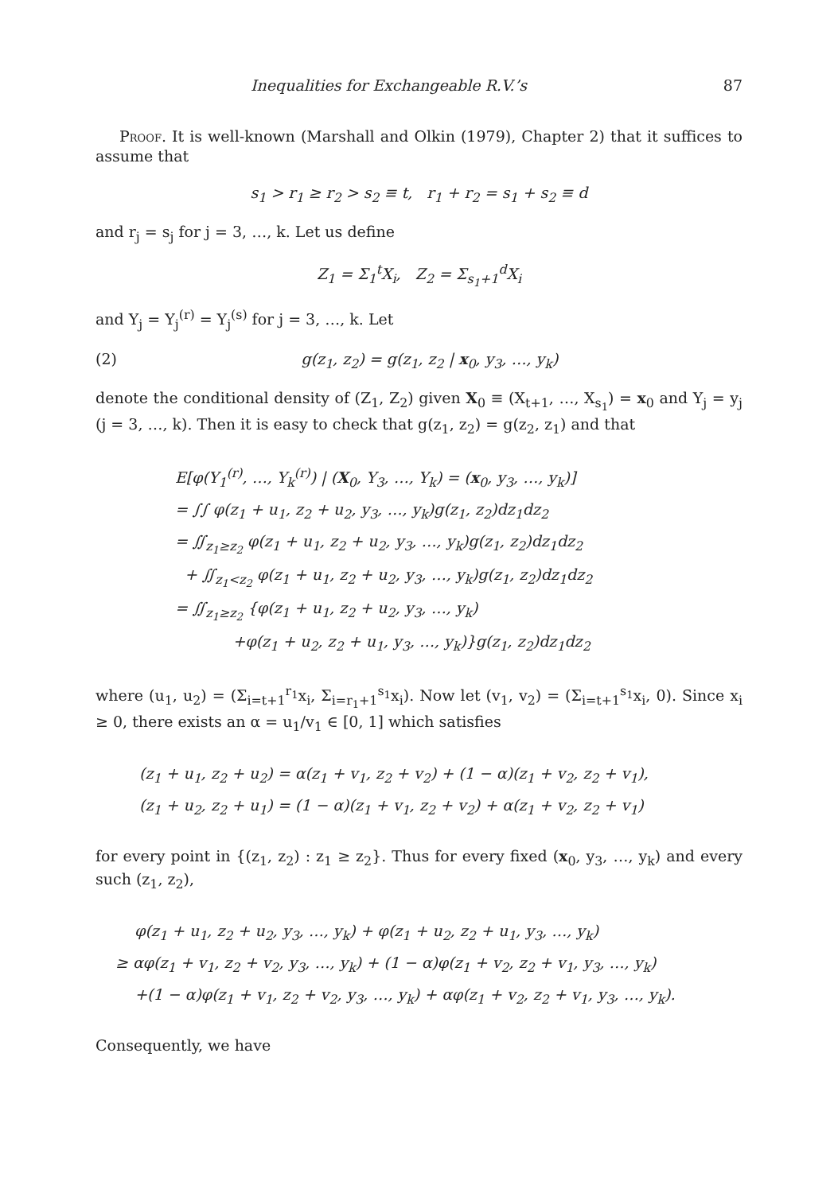Inequalities for Exchangeable R.V.’s 87
Proof. It is well-known (Marshall and Olkin (1979), Chapter 2) that it suffices to assume that
s<sub>1</sub> > r<sub>1</sub> ≥ r<sub>2</sub> > s<sub>2</sub> ≡ t, r<sub>1</sub> + r<sub>2</sub> = s<sub>1</sub> + s<sub>2</sub> ≡ d
and r<sub>j</sub> = s<sub>j</sub> for j = 3, …, k. Let us define
Z<sub>1</sub> = Σ<sub>1</sub><sup>t</sup>X<sub>i</sub>, Z<sub>2</sub> = Σ<sub>s<sub>1</sub>+1</sub><sup>d</sup>X<sub>i</sub>
and Y<sub>j</sub> = Y<sub>j</sub><sup>(r)</sup> = Y<sub>j</sub><sup>(s)</sup> for j = 3, …, k. Let
(2) g(z<sub>1</sub>, z<sub>2</sub>) = g(z<sub>1</sub>, z<sub>2</sub> | x<sub>0</sub>, y<sub>3</sub>, …, y<sub>k</sub>)
denote the conditional density of (Z<sub>1</sub>, Z<sub>2</sub>) given X<sub>0</sub> ≡ (X<sub>t+1</sub>, …, X<sub>s<sub>1</sub></sub>) = x<sub>0</sub> and Y<sub>j</sub> = y<sub>j</sub> (j = 3, …, k). Then it is easy to check that g(z<sub>1</sub>, z<sub>2</sub>) = g(z<sub>2</sub>, z<sub>1</sub>) and that
E[φ(Y<sub>1</sub><sup>(r)</sup>, …, Y<sub>k</sub><sup>(r)</sup>) | (X<sub>0</sub>, Y<sub>3</sub>, …, Y<sub>k</sub>) = (x<sub>0</sub>, y<sub>3</sub>, …, y<sub>k</sub>)]
= ∫∫ φ(z<sub>1</sub> + u<sub>1</sub>, z<sub>2</sub> + u<sub>2</sub>, y<sub>3</sub>, …, y<sub>k</sub>)g(z<sub>1</sub>, z<sub>2</sub>)dz<sub>1</sub>dz<sub>2</sub>
= ∬<sub>z<sub>1</sub>≥z<sub>2</sub></sub> φ(z<sub>1</sub> + u<sub>1</sub>, z<sub>2</sub> + u<sub>2</sub>, y<sub>3</sub>, …, y<sub>k</sub>)g(z<sub>1</sub>, z<sub>2</sub>)dz<sub>1</sub>dz<sub>2</sub>
+ ∬<sub>z<sub>1</sub><z<sub>2</sub></sub> φ(z<sub>1</sub> + u<sub>1</sub>, z<sub>2</sub> + u<sub>2</sub>, y<sub>3</sub>, …, y<sub>k</sub>)g(z<sub>1</sub>, z<sub>2</sub>)dz<sub>1</sub>dz<sub>2</sub>
= ∬<sub>z<sub>1</sub>≥z<sub>2</sub></sub> {φ(z<sub>1</sub> + u<sub>1</sub>, z<sub>2</sub> + u<sub>2</sub>, y<sub>3</sub>, …, y<sub>k</sub>)
+φ(z<sub>1</sub> + u<sub>2</sub>, z<sub>2</sub> + u<sub>1</sub>, y<sub>3</sub>, …, y<sub>k</sub>)}g(z<sub>1</sub>, z<sub>2</sub>)dz<sub>1</sub>dz<sub>2</sub>
where (u<sub>1</sub>, u<sub>2</sub>) = (Σ<sub>i=t+1</sub><sup>r<sub>1</sub></sup>x<sub>i</sub>, Σ<sub>i=r<sub>1</sub>+1</sub><sup>s<sub>1</sub></sup>x<sub>i</sub>). Now let (v<sub>1</sub>, v<sub>2</sub>) = (Σ<sub>i=t+1</sub><sup>s<sub>1</sub></sup>x<sub>i</sub>, 0). Since x<sub>i</sub> ≥ 0, there exists an α = u<sub>1</sub>/v<sub>1</sub> ∈ [0, 1] which satisfies
(z<sub>1</sub> + u<sub>1</sub>, z<sub>2</sub> + u<sub>2</sub>) = α(z<sub>1</sub> + v<sub>1</sub>, z<sub>2</sub> + v<sub>2</sub>) + (1 − α)(z<sub>1</sub> + v<sub>2</sub>, z<sub>2</sub> + v<sub>1</sub>),
(z<sub>1</sub> + u<sub>2</sub>, z<sub>2</sub> + u<sub>1</sub>) = (1 − α)(z<sub>1</sub> + v<sub>1</sub>, z<sub>2</sub> + v<sub>2</sub>) + α(z<sub>1</sub> + v<sub>2</sub>, z<sub>2</sub> + v<sub>1</sub>)
for every point in {(z<sub>1</sub>, z<sub>2</sub>) : z<sub>1</sub> ≥ z<sub>2</sub>}. Thus for every fixed (x<sub>0</sub>, y<sub>3</sub>, …, y<sub>k</sub>) and every such (z<sub>1</sub>, z<sub>2</sub>),
φ(z<sub>1</sub> + u<sub>1</sub>, z<sub>2</sub> + u<sub>2</sub>, y<sub>3</sub>, …, y<sub>k</sub>) + φ(z<sub>1</sub> + u<sub>2</sub>, z<sub>2</sub> + u<sub>1</sub>, y<sub>3</sub>, …, y<sub>k</sub>)
≥ αφ(z<sub>1</sub> + v<sub>1</sub>, z<sub>2</sub> + v<sub>2</sub>, y<sub>3</sub>, …, y<sub>k</sub>) + (1 − α)φ(z<sub>1</sub> + v<sub>2</sub>, z<sub>2</sub> + v<sub>1</sub>, y<sub>3</sub>, …, y<sub>k</sub>)
+(1 − α)φ(z<sub>1</sub> + v<sub>1</sub>, z<sub>2</sub> + v<sub>2</sub>, y<sub>3</sub>, …, y<sub>k</sub>) + αφ(z<sub>1</sub> + v<sub>2</sub>, z<sub>2</sub> + v<sub>1</sub>, y<sub>3</sub>, …, y<sub>k</sub>).
Consequently, we have